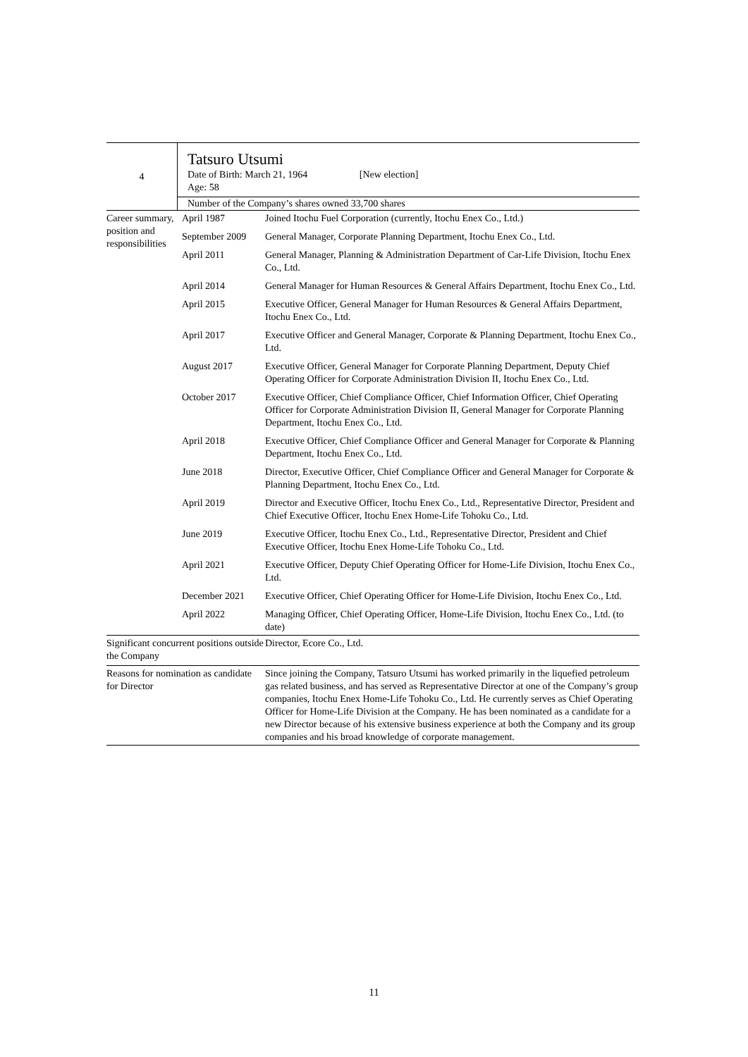| 4 | Tatsuro Utsumi Date of Birth: March 21, 1964 [New election] Age: 58 |
| | Number of the Company’s shares owned 33,700 shares |
| Career summary, position and responsibilities | April 1987 | Joined Itochu Fuel Corporation (currently, Itochu Enex Co., Ltd.) |
| | September 2009 | General Manager, Corporate Planning Department, Itochu Enex Co., Ltd. |
| | April 2011 | General Manager, Planning & Administration Department of Car-Life Division, Itochu Enex Co., Ltd. |
| | April 2014 | General Manager for Human Resources & General Affairs Department, Itochu Enex Co., Ltd. |
| | April 2015 | Executive Officer, General Manager for Human Resources & General Affairs Department, Itochu Enex Co., Ltd. |
| | April 2017 | Executive Officer and General Manager, Corporate & Planning Department, Itochu Enex Co., Ltd. |
| | August 2017 | Executive Officer, General Manager for Corporate Planning Department, Deputy Chief Operating Officer for Corporate Administration Division II, Itochu Enex Co., Ltd. |
| | October 2017 | Executive Officer, Chief Compliance Officer, Chief Information Officer, Chief Operating Officer for Corporate Administration Division II, General Manager for Corporate Planning Department, Itochu Enex Co., Ltd. |
| | April 2018 | Executive Officer, Chief Compliance Officer and General Manager for Corporate & Planning Department, Itochu Enex Co., Ltd. |
| | June 2018 | Director, Executive Officer, Chief Compliance Officer and General Manager for Corporate & Planning Department, Itochu Enex Co., Ltd. |
| | April 2019 | Director and Executive Officer, Itochu Enex Co., Ltd., Representative Director, President and Chief Executive Officer, Itochu Enex Home-Life Tohoku Co., Ltd. |
| | June 2019 | Executive Officer, Itochu Enex Co., Ltd., Representative Director, President and Chief Executive Officer, Itochu Enex Home-Life Tohoku Co., Ltd. |
| | April 2021 | Executive Officer, Deputy Chief Operating Officer for Home-Life Division, Itochu Enex Co., Ltd. |
| | December 2021 | Executive Officer, Chief Operating Officer for Home-Life Division, Itochu Enex Co., Ltd. |
| | April 2022 | Managing Officer, Chief Operating Officer, Home-Life Division, Itochu Enex Co., Ltd. (to date) |
| Significant concurrent positions outside the Company | | Director, Ecore Co., Ltd. |
| Reasons for nomination as candidate for Director | | Since joining the Company, Tatsuro Utsumi has worked primarily in the liquefied petroleum gas related business, and has served as Representative Director at one of the Company’s group companies, Itochu Enex Home-Life Tohoku Co., Ltd. He currently serves as Chief Operating Officer for Home-Life Division at the Company. He has been nominated as a candidate for a new Director because of his extensive business experience at both the Company and its group companies and his broad knowledge of corporate management. |
11